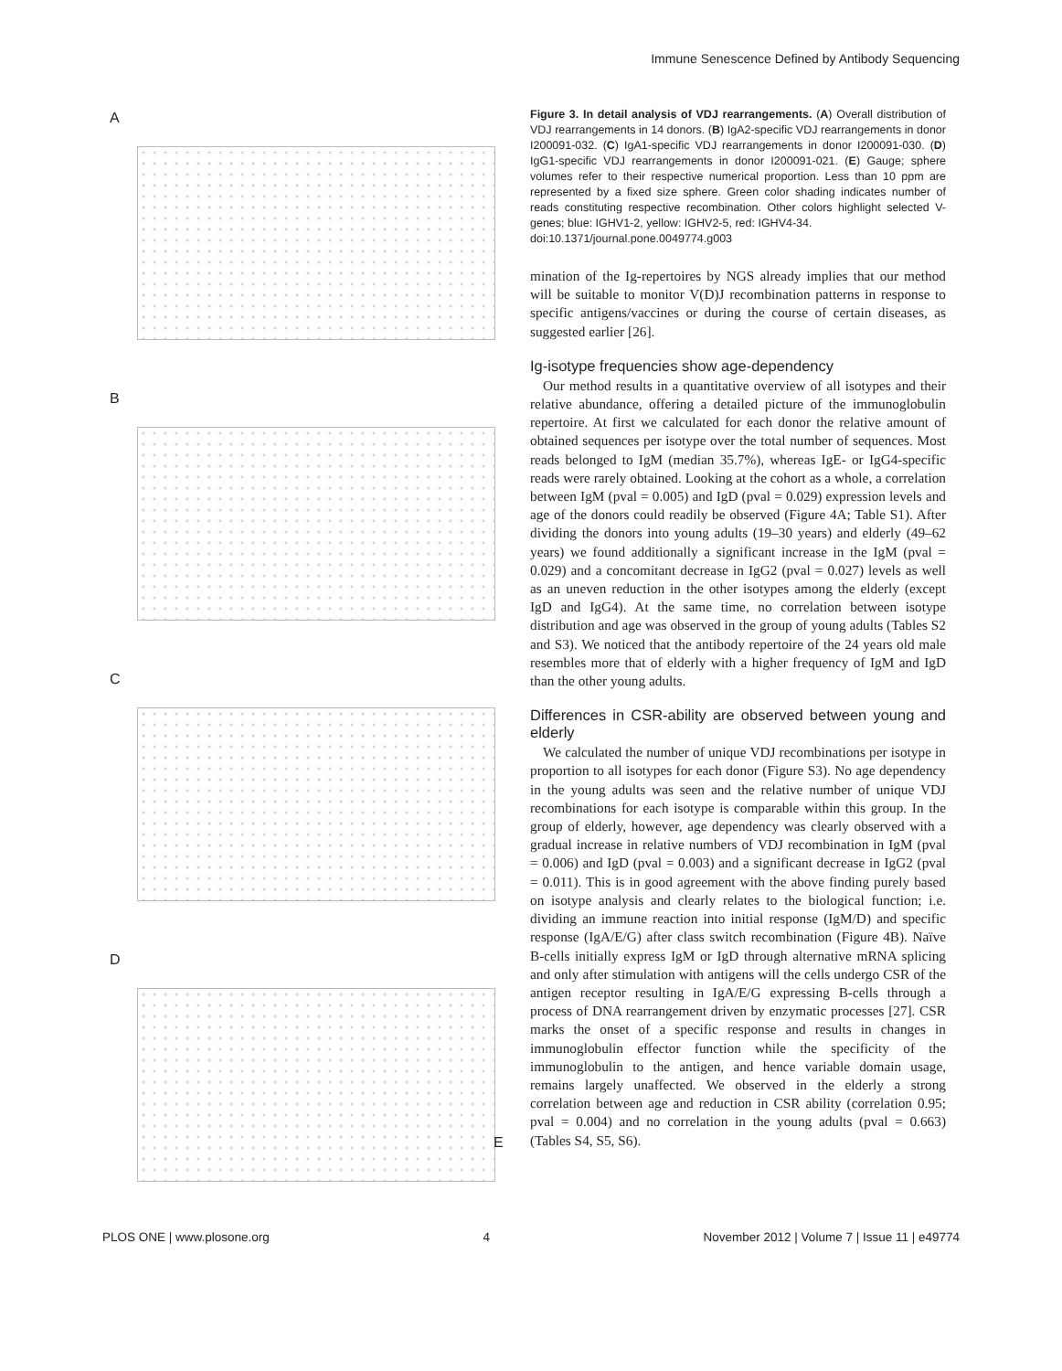Immune Senescence Defined by Antibody Sequencing
A
B
C
D
E
Figure 3. In detail analysis of VDJ rearrangements. (A) Overall distribution of VDJ rearrangements in 14 donors. (B) IgA2-specific VDJ rearrangements in donor I200091-032. (C) IgA1-specific VDJ rearrangements in donor I200091-030. (D) IgG1-specific VDJ rearrangements in donor I200091-021. (E) Gauge; sphere volumes refer to their respective numerical proportion. Less than 10 ppm are represented by a fixed size sphere. Green color shading indicates number of reads constituting respective recombination. Other colors highlight selected V-genes; blue: IGHV1-2, yellow: IGHV2-5, red: IGHV4-34.
doi:10.1371/journal.pone.0049774.g003
mination of the Ig-repertoires by NGS already implies that our method will be suitable to monitor V(D)J recombination patterns in response to specific antigens/vaccines or during the course of certain diseases, as suggested earlier [26].
Ig-isotype frequencies show age-dependency
Our method results in a quantitative overview of all isotypes and their relative abundance, offering a detailed picture of the immunoglobulin repertoire. At first we calculated for each donor the relative amount of obtained sequences per isotype over the total number of sequences. Most reads belonged to IgM (median 35.7%), whereas IgE- or IgG4-specific reads were rarely obtained. Looking at the cohort as a whole, a correlation between IgM (pval = 0.005) and IgD (pval = 0.029) expression levels and age of the donors could readily be observed (Figure 4A; Table S1). After dividing the donors into young adults (19–30 years) and elderly (49–62 years) we found additionally a significant increase in the IgM (pval = 0.029) and a concomitant decrease in IgG2 (pval = 0.027) levels as well as an uneven reduction in the other isotypes among the elderly (except IgD and IgG4). At the same time, no correlation between isotype distribution and age was observed in the group of young adults (Tables S2 and S3). We noticed that the antibody repertoire of the 24 years old male resembles more that of elderly with a higher frequency of IgM and IgD than the other young adults.
Differences in CSR-ability are observed between young and elderly
We calculated the number of unique VDJ recombinations per isotype in proportion to all isotypes for each donor (Figure S3). No age dependency in the young adults was seen and the relative number of unique VDJ recombinations for each isotype is comparable within this group. In the group of elderly, however, age dependency was clearly observed with a gradual increase in relative numbers of VDJ recombination in IgM (pval = 0.006) and IgD (pval = 0.003) and a significant decrease in IgG2 (pval = 0.011). This is in good agreement with the above finding purely based on isotype analysis and clearly relates to the biological function; i.e. dividing an immune reaction into initial response (IgM/D) and specific response (IgA/E/G) after class switch recombination (Figure 4B). Naïve B-cells initially express IgM or IgD through alternative mRNA splicing and only after stimulation with antigens will the cells undergo CSR of the antigen receptor resulting in IgA/E/G expressing B-cells through a process of DNA rearrangement driven by enzymatic processes [27]. CSR marks the onset of a specific response and results in changes in immunoglobulin effector function while the specificity of the immunoglobulin to the antigen, and hence variable domain usage, remains largely unaffected. We observed in the elderly a strong correlation between age and reduction in CSR ability (correlation 0.95; pval = 0.004) and no correlation in the young adults (pval = 0.663) (Tables S4, S5, S6).
PLOS ONE | www.plosone.org 4 November 2012 | Volume 7 | Issue 11 | e49774